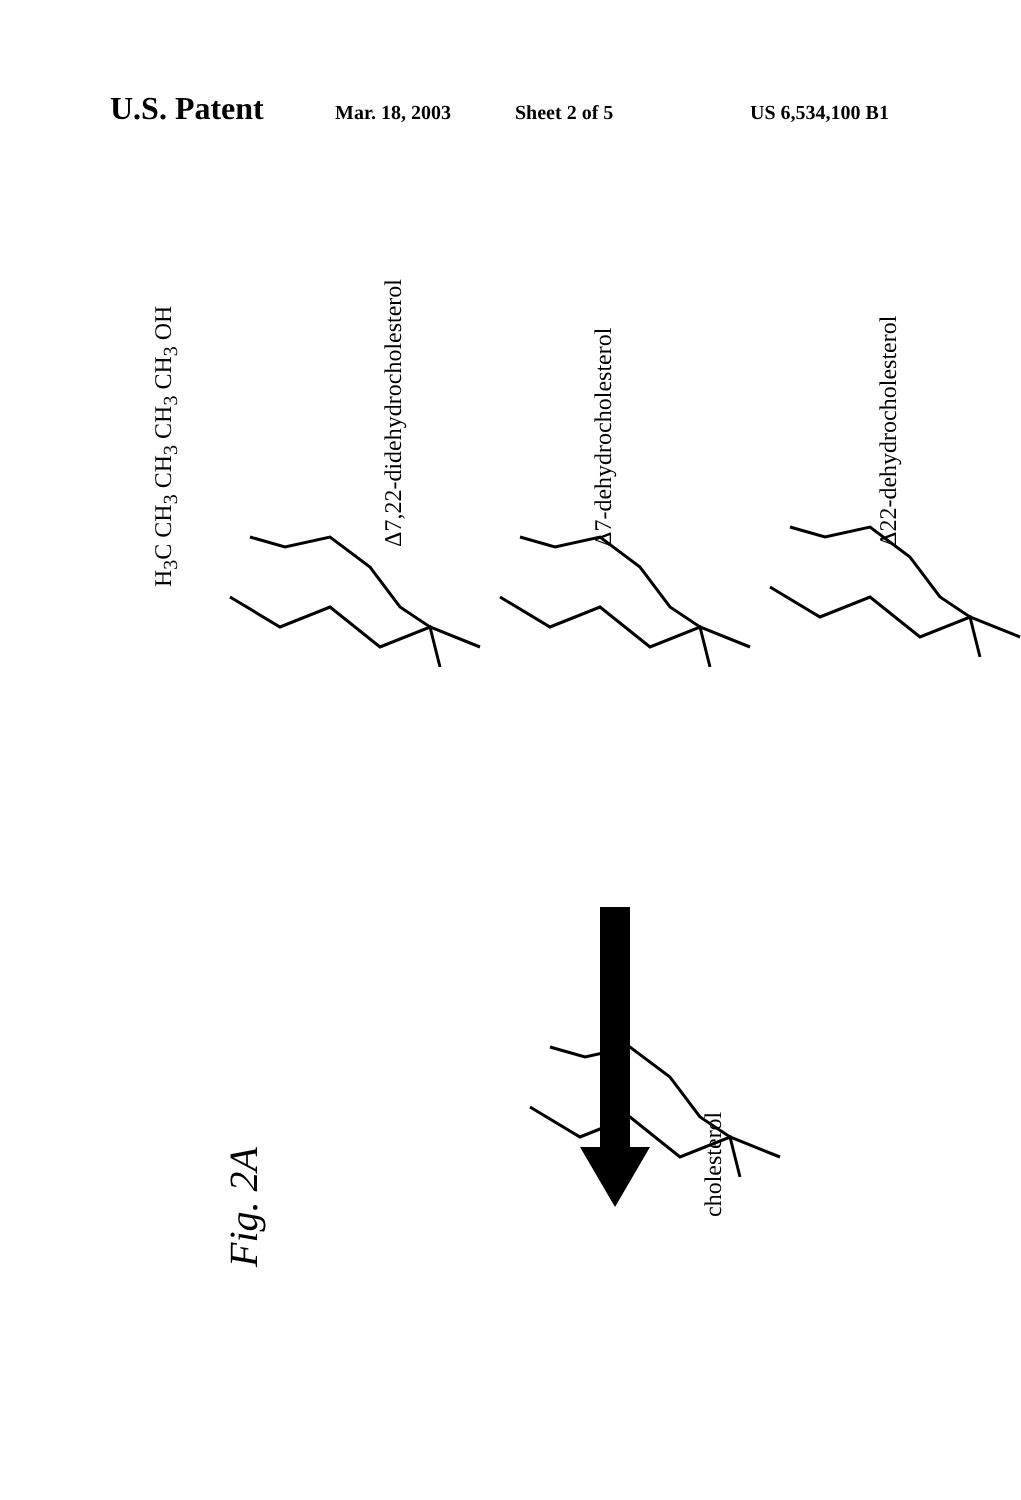U.S. Patent Mar. 18, 2003 Sheet 2 of 5 US 6,534,100 B1
Δ7,22-didehydrocholesterol Δ7-dehydrocholesterol Δ22-dehydrocholesterol
cholesterol
Fig. 2A
H<sub>3</sub>C CH<sub>3</sub> CH<sub>3</sub> CH<sub>3</sub> CH<sub>3</sub> OH